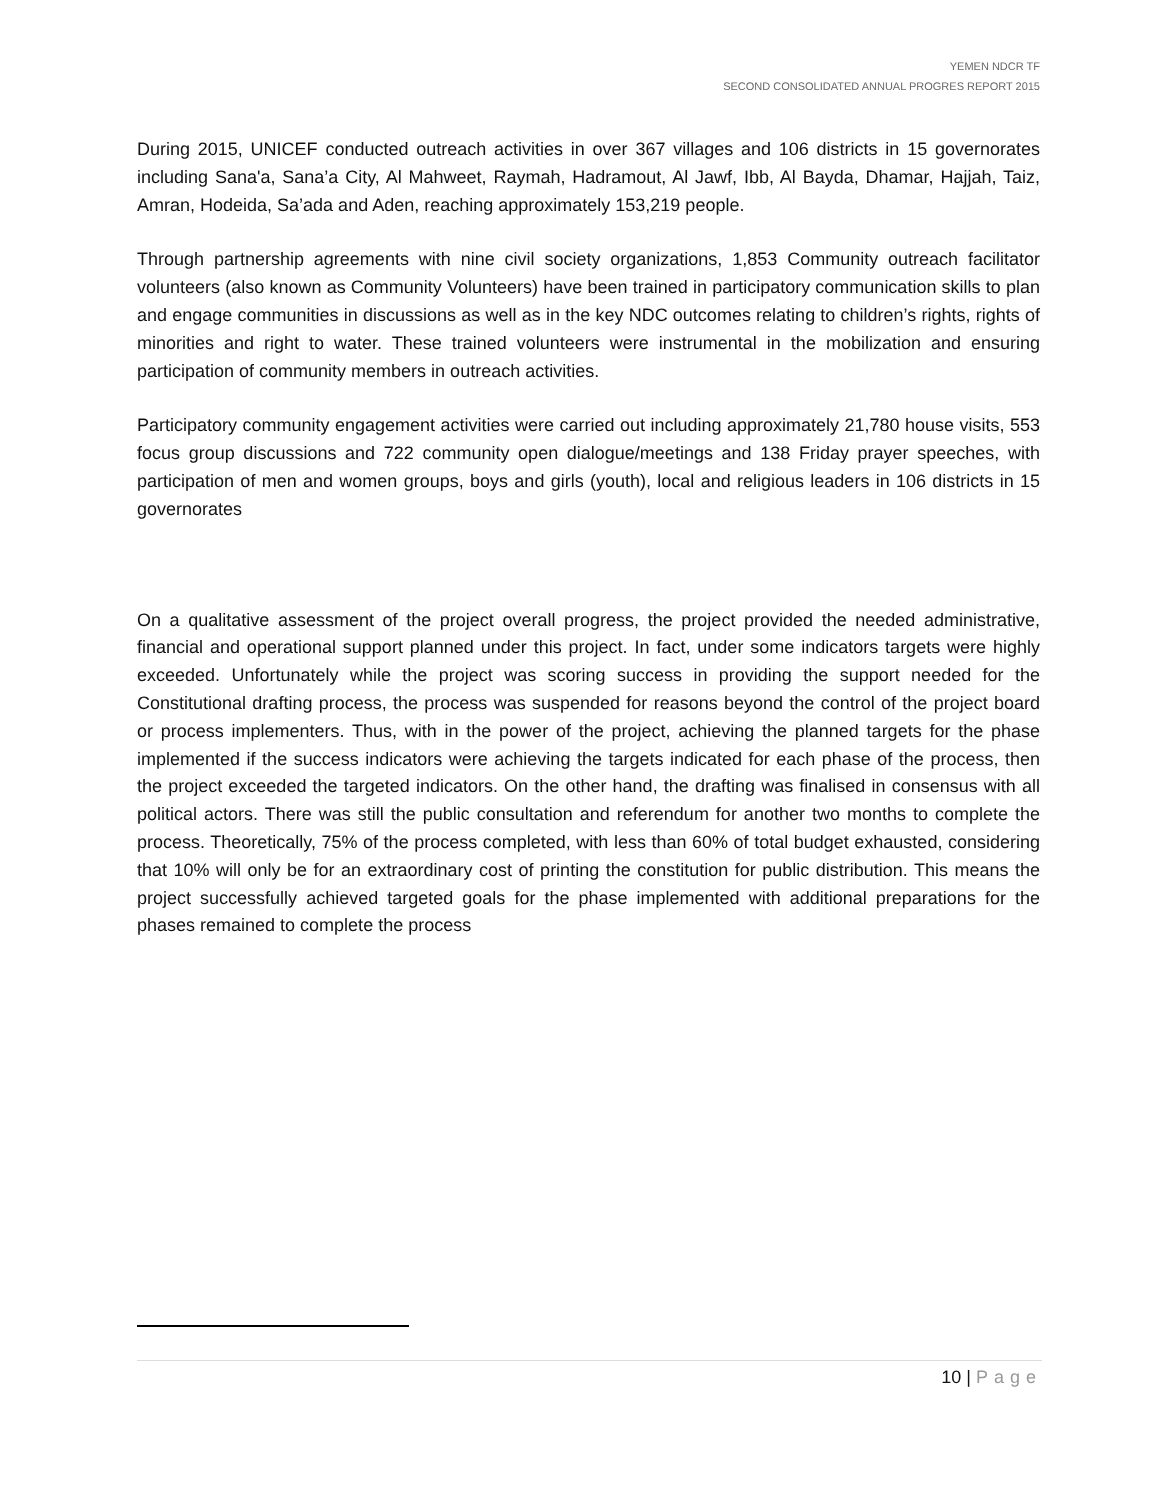YEMEN NDCR TF
SECOND CONSOLIDATED ANNUAL PROGRES REPORT 2015
During 2015, UNICEF conducted outreach activities in over 367 villages and 106 districts in 15 governorates including Sana'a, Sana’a City, Al Mahweet, Raymah, Hadramout, Al Jawf, Ibb, Al Bayda, Dhamar, Hajjah, Taiz, Amran, Hodeida, Sa’ada and Aden, reaching approximately 153,219 people.
Through partnership agreements with nine civil society organizations, 1,853 Community outreach facilitator volunteers (also known as Community Volunteers) have been trained in participatory communication skills to plan and engage communities in discussions as well as in the key NDC outcomes relating to children’s rights, rights of minorities and right to water. These trained volunteers were instrumental in the mobilization and ensuring participation of community members in outreach activities.
Participatory community engagement activities were carried out including approximately 21,780 house visits, 553 focus group discussions and 722 community open dialogue/meetings and 138 Friday prayer speeches, with participation of men and women groups, boys and girls (youth), local and religious leaders in 106 districts in 15 governorates
On a qualitative assessment of the project overall progress, the project provided the needed administrative, financial and operational support planned under this project. In fact, under some indicators targets were highly exceeded. Unfortunately while the project was scoring success in providing the support needed for the Constitutional drafting process, the process was suspended for reasons beyond the control of the project board or process implementers. Thus, with in the power of the project, achieving the planned targets for the phase implemented if the success indicators were achieving the targets indicated for each phase of the process, then the project exceeded the targeted indicators. On the other hand, the drafting was finalised in consensus with all political actors. There was still the public consultation and referendum for another two months to complete the process. Theoretically, 75% of the process completed, with less than 60% of total budget exhausted, considering that 10% will only be for an extraordinary cost of printing the constitution for public distribution. This means the project successfully achieved targeted goals for the phase implemented with additional preparations for the phases remained to complete the process
10 | Page